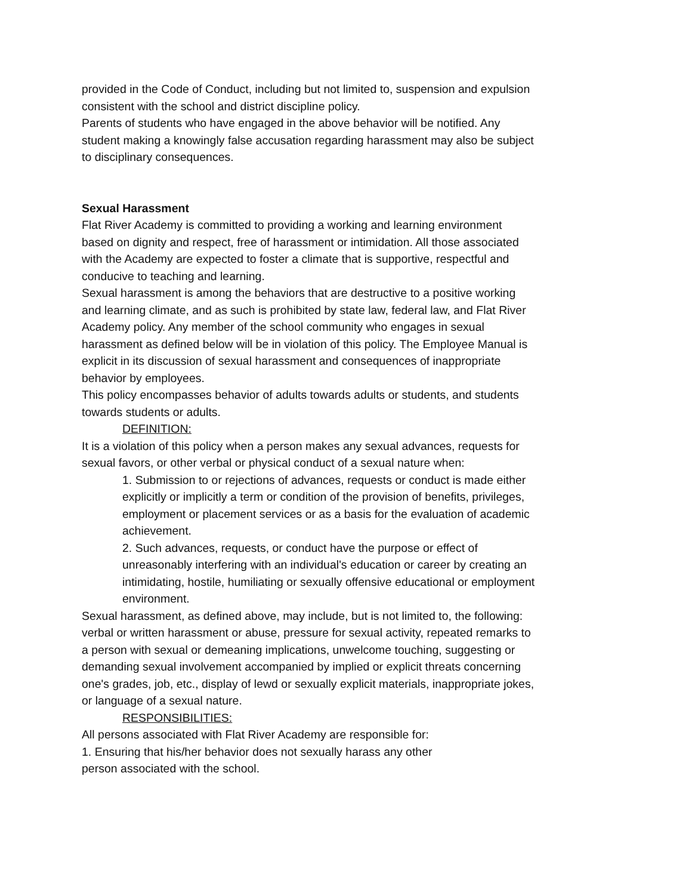provided in the Code of Conduct, including but not limited to, suspension and expulsion consistent with the school and district discipline policy.
Parents of students who have engaged in the above behavior will be notified. Any student making a knowingly false accusation regarding harassment may also be subject to disciplinary consequences.
Sexual Harassment
Flat River Academy is committed to providing a working and learning environment based on dignity and respect, free of harassment or intimidation. All those associated with the Academy are expected to foster a climate that is supportive, respectful and conducive to teaching and learning.
Sexual harassment is among the behaviors that are destructive to a positive working and learning climate, and as such is prohibited by state law, federal law, and Flat River Academy policy. Any member of the school community who engages in sexual harassment as defined below will be in violation of this policy. The Employee Manual is explicit in its discussion of sexual harassment and consequences of inappropriate behavior by employees.
This policy encompasses behavior of adults towards adults or students, and students towards students or adults.
DEFINITION:
It is a violation of this policy when a person makes any sexual advances, requests for sexual favors, or other verbal or physical conduct of a sexual nature when:
1. Submission to or rejections of advances, requests or conduct is made either explicitly or implicitly a term or condition of the provision of benefits, privileges, employment or placement services or as a basis for the evaluation of academic achievement.
2. Such advances, requests, or conduct have the purpose or effect of unreasonably interfering with an individual's education or career by creating an intimidating, hostile, humiliating or sexually offensive educational or employment environment.
Sexual harassment, as defined above, may include, but is not limited to, the following: verbal or written harassment or abuse, pressure for sexual activity, repeated remarks to a person with sexual or demeaning implications, unwelcome touching, suggesting or demanding sexual involvement accompanied by implied or explicit threats concerning one's grades, job, etc., display of lewd or sexually explicit materials, inappropriate jokes, or language of a sexual nature.
RESPONSIBILITIES:
All persons associated with Flat River Academy are responsible for:
1. Ensuring that his/her behavior does not sexually harass any other
person associated with the school.